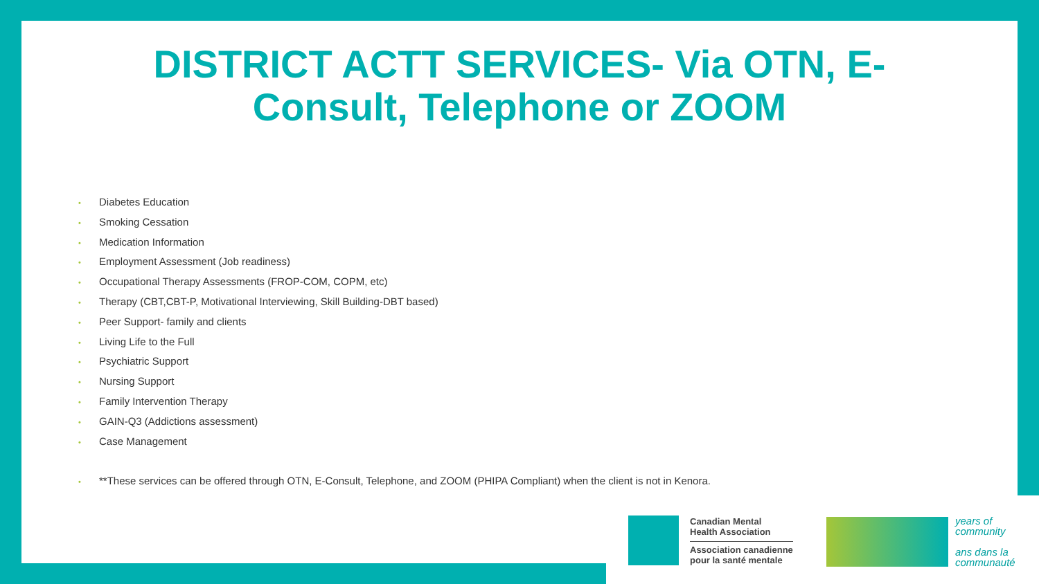DISTRICT ACTT SERVICES- Via OTN, E-
Consult, Telephone or ZOOM
• Diabetes Education
• Smoking Cessation
• Medication Information
• Employment Assessment (Job readiness)
• Occupational Therapy Assessments (FROP-COM, COPM, etc)
• Therapy (CBT,CBT-P, Motivational Interviewing, Skill Building-DBT based)
• Peer Support- family and clients
• Living Life to the Full
• Psychiatric Support
• Nursing Support
• Family Intervention Therapy
• GAIN-Q3 (Addictions assessment)
• Case Management
• **These services can be offered through OTN, E-Consult, Telephone, and ZOOM (PHIPA Compliant) when the client is not in Kenora.
Canadian Mental
Health Association
Association canadienne
pour la santé mentale
years of
community
ans dans la
communauté